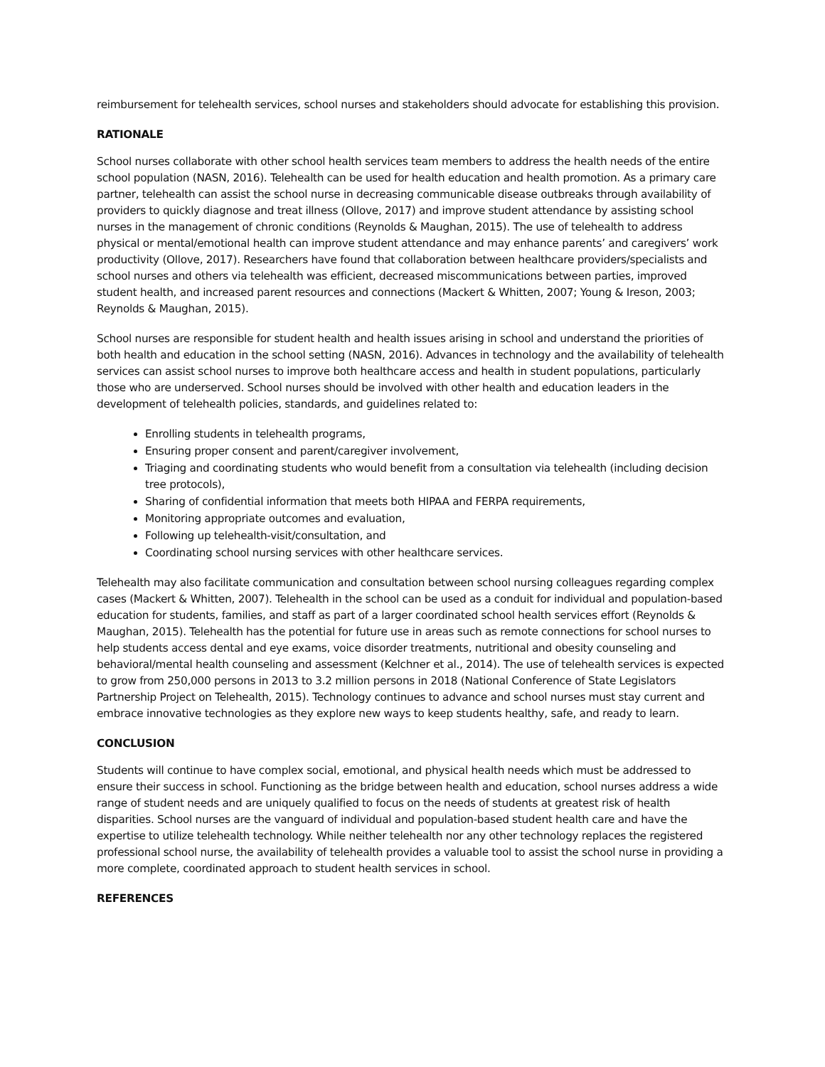reimbursement for telehealth services, school nurses and stakeholders should advocate for establishing this provision.
RATIONALE
School nurses collaborate with other school health services team members to address the health needs of the entire school population (NASN, 2016). Telehealth can be used for health education and health promotion. As a primary care partner, telehealth can assist the school nurse in decreasing communicable disease outbreaks through availability of providers to quickly diagnose and treat illness (Ollove, 2017) and improve student attendance by assisting school nurses in the management of chronic conditions (Reynolds & Maughan, 2015). The use of telehealth to address physical or mental/emotional health can improve student attendance and may enhance parents’ and caregivers’ work productivity (Ollove, 2017). Researchers have found that collaboration between healthcare providers/specialists and school nurses and others via telehealth was efficient, decreased miscommunications between parties, improved student health, and increased parent resources and connections (Mackert & Whitten, 2007; Young & Ireson, 2003; Reynolds & Maughan, 2015).
School nurses are responsible for student health and health issues arising in school and understand the priorities of both health and education in the school setting (NASN, 2016). Advances in technology and the availability of telehealth services can assist school nurses to improve both healthcare access and health in student populations, particularly those who are underserved. School nurses should be involved with other health and education leaders in the development of telehealth policies, standards, and guidelines related to:
Enrolling students in telehealth programs,
Ensuring proper consent and parent/caregiver involvement,
Triaging and coordinating students who would benefit from a consultation via telehealth (including decision tree protocols),
Sharing of confidential information that meets both HIPAA and FERPA requirements,
Monitoring appropriate outcomes and evaluation,
Following up telehealth-visit/consultation, and
Coordinating school nursing services with other healthcare services.
Telehealth may also facilitate communication and consultation between school nursing colleagues regarding complex cases (Mackert & Whitten, 2007). Telehealth in the school can be used as a conduit for individual and population-based education for students, families, and staff as part of a larger coordinated school health services effort (Reynolds & Maughan, 2015). Telehealth has the potential for future use in areas such as remote connections for school nurses to help students access dental and eye exams, voice disorder treatments, nutritional and obesity counseling and behavioral/mental health counseling and assessment (Kelchner et al., 2014). The use of telehealth services is expected to grow from 250,000 persons in 2013 to 3.2 million persons in 2018 (National Conference of State Legislators Partnership Project on Telehealth, 2015). Technology continues to advance and school nurses must stay current and embrace innovative technologies as they explore new ways to keep students healthy, safe, and ready to learn.
CONCLUSION
Students will continue to have complex social, emotional, and physical health needs which must be addressed to ensure their success in school. Functioning as the bridge between health and education, school nurses address a wide range of student needs and are uniquely qualified to focus on the needs of students at greatest risk of health disparities. School nurses are the vanguard of individual and population-based student health care and have the expertise to utilize telehealth technology. While neither telehealth nor any other technology replaces the registered professional school nurse, the availability of telehealth provides a valuable tool to assist the school nurse in providing a more complete, coordinated approach to student health services in school.
REFERENCES